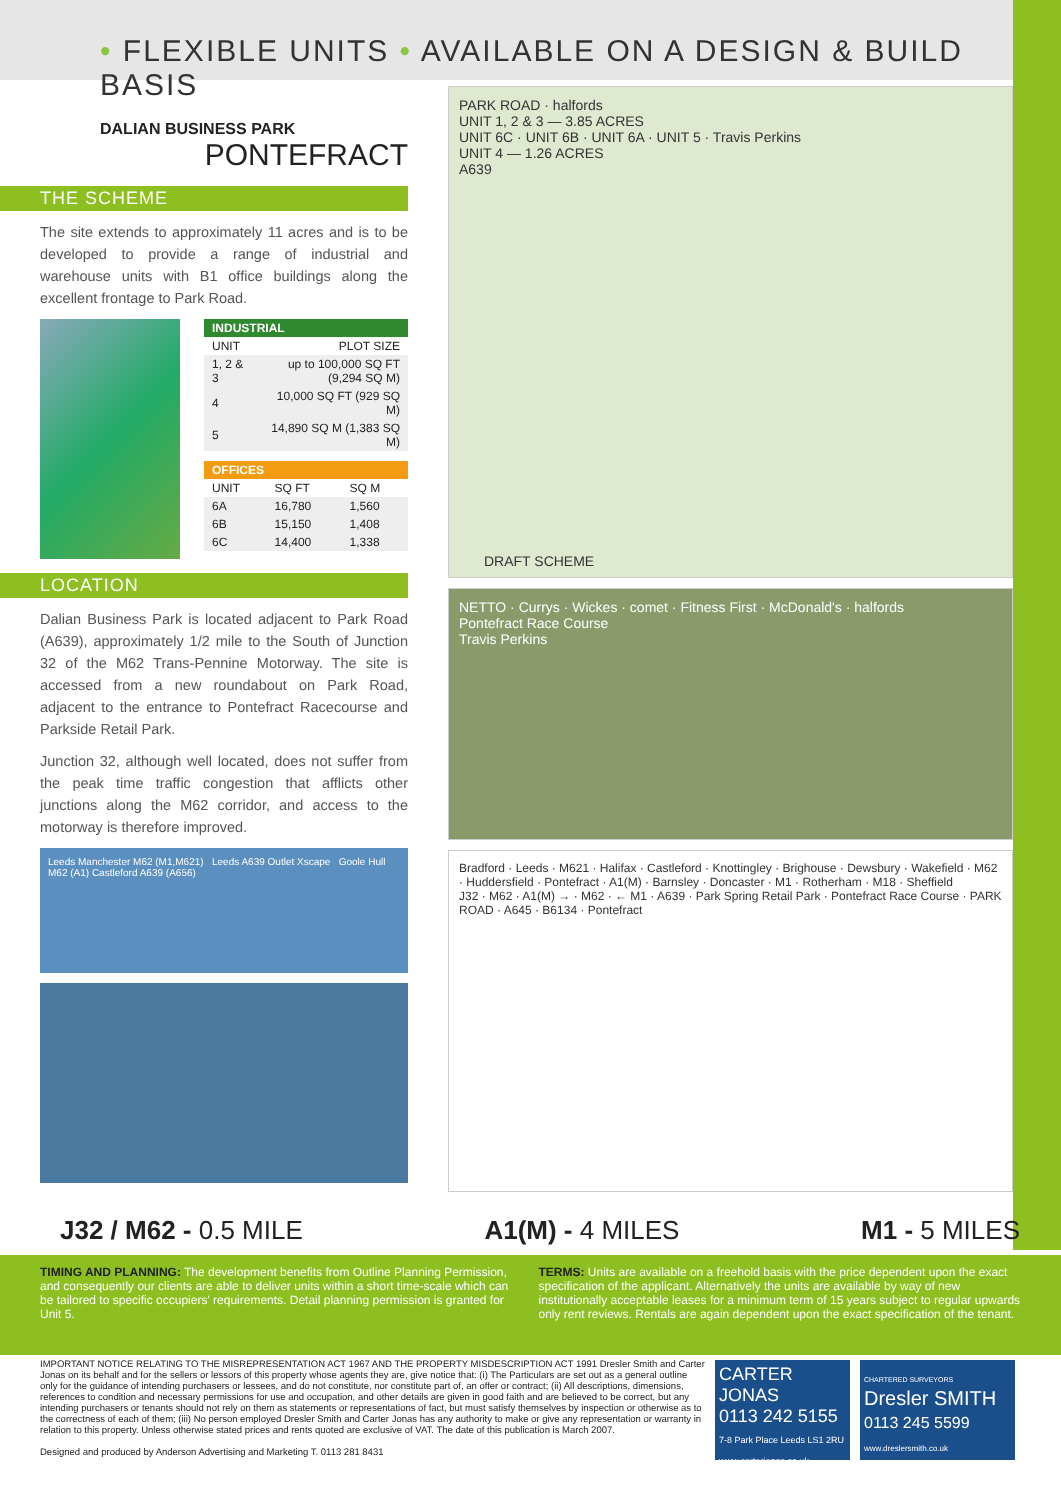• FLEXIBLE UNITS • AVAILABLE ON A DESIGN & BUILD BASIS
DALIAN BUSINESS PARK
PONTEFRACT
THE SCHEME
The site extends to approximately 11 acres and is to be developed to provide a range of industrial and warehouse units with B1 office buildings along the excellent frontage to Park Road.
| INDUSTRIAL | |
| --- | --- |
| UNIT | PLOT SIZE |
| 1, 2 & 3 | up to 100,000 SQ FT (9,294 SQ M) |
| 4 | 10,000 SQ FT (929 SQ M) |
| 5 | 14,890 SQ M (1,383 SQ M) |
| OFFICES | | |
| --- | --- | --- |
| UNIT | SQ FT | SQ M |
| 6A | 16,780 | 1,560 |
| 6B | 15,150 | 1,408 |
| 6C | 14,400 | 1,338 |
LOCATION
Dalian Business Park is located adjacent to Park Road (A639), approximately 1/2 mile to the South of Junction 32 of the M62 Trans-Pennine Motorway. The site is accessed from a new roundabout on Park Road, adjacent to the entrance to Pontefract Racecourse and Parkside Retail Park.
Junction 32, although well located, does not suffer from the peak time traffic congestion that afflicts other junctions along the M62 corridor, and access to the motorway is therefore improved.
Leeds Manchester M62 (M1,M621) Leeds A639 Outlet Xscape Goole Hull M62 (A1) Castleford A639 (A656)
PARK ROAD · halfords
UNIT 1, 2 & 3 — 3.85 ACRES
UNIT 6C · UNIT 6B · UNIT 6A · UNIT 5 · Travis Perkins
UNIT 4 — 1.26 ACRES
A639
DRAFT SCHEME
NETTO · Currys · Wickes · comet · Fitness First · McDonald's · halfords
Pontefract Race Course
Travis Perkins
Bradford · Leeds · M621 · Halifax · Castleford · Knottingley · Brighouse · Dewsbury · Wakefield · M62 · Huddersfield · Pontefract · A1(M) · Barnsley · Doncaster · M1 · Rotherham · M18 · Sheffield
J32 · M62 · A1(M) → · M62 · ← M1 · A639 · Park Spring Retail Park · Pontefract Race Course · PARK ROAD · A645 · B6134 · Pontefract
J32 / M62 - 0.5 MILE A1(M) - 4 MILES M1 - 5 MILES
TIMING AND PLANNING: The development benefits from Outline Planning Permission, and consequently our clients are able to deliver units within a short time-scale which can be tailored to specific occupiers' requirements. Detail planning permission is granted for Unit 5.
TERMS: Units are available on a freehold basis with the price dependent upon the exact specification of the applicant. Alternatively the units are available by way of new institutionally acceptable leases for a minimum term of 15 years subject to regular upwards only rent reviews. Rentals are again dependent upon the exact specification of the tenant.
IMPORTANT NOTICE RELATING TO THE MISREPRESENTATION ACT 1967 AND THE PROPERTY MISDESCRIPTION ACT 1991 Dresler Smith and Carter Jonas on its behalf and for the sellers or lessors of this property whose agents they are, give notice that: (i) The Particulars are set out as a general outline only for the guidance of intending purchasers or lessees, and do not constitute, nor constitute part of, an offer or contract; (ii) All descriptions, dimensions, references to condition and necessary permissions for use and occupation, and other details are given in good faith and are believed to be correct, but any intending purchasers or tenants should not rely on them as statements or representations of fact, but must satisfy themselves by inspection or otherwise as to the correctness of each of them; (iii) No person employed Dresler Smith and Carter Jonas has any authority to make or give any representation or warranty in relation to this property. Unless otherwise stated prices and rents quoted are exclusive of VAT. The date of this publication is March 2007.
Designed and produced by Anderson Advertising and Marketing T. 0113 281 8431
CARTER JONAS
0113 242 5155
7-8 Park Place Leeds LS1 2RU www.carterjonas.co.uk
CHARTERED SURVEYORS
Dresler SMITH
0113 245 5599
www.dreslersmith.co.uk